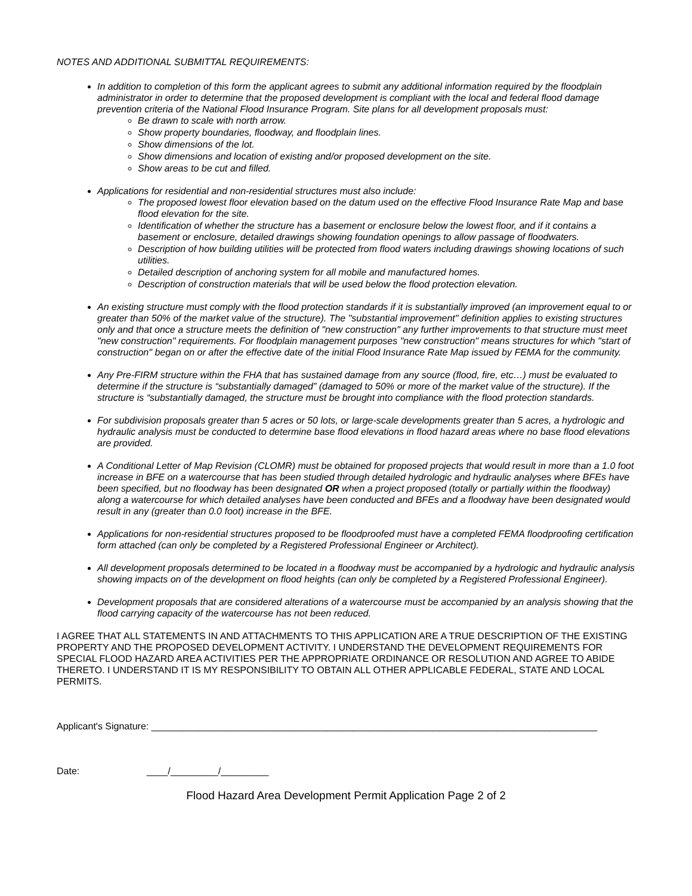NOTES AND ADDITIONAL SUBMITTAL REQUIREMENTS:
In addition to completion of this form the applicant agrees to submit any additional information required by the floodplain administrator in order to determine that the proposed development is compliant with the local and federal flood damage prevention criteria of the National Flood Insurance Program. Site plans for all development proposals must:
Be drawn to scale with north arrow.
Show property boundaries, floodway, and floodplain lines.
Show dimensions of the lot.
Show dimensions and location of existing and/or proposed development on the site.
Show areas to be cut and filled.
Applications for residential and non-residential structures must also include:
The proposed lowest floor elevation based on the datum used on the effective Flood Insurance Rate Map and base flood elevation for the site.
Identification of whether the structure has a basement or enclosure below the lowest floor, and if it contains a basement or enclosure, detailed drawings showing foundation openings to allow passage of floodwaters.
Description of how building utilities will be protected from flood waters including drawings showing locations of such utilities.
Detailed description of anchoring system for all mobile and manufactured homes.
Description of construction materials that will be used below the flood protection elevation.
An existing structure must comply with the flood protection standards if it is substantially improved (an improvement equal to or greater than 50% of the market value of the structure). The "substantial improvement" definition applies to existing structures only and that once a structure meets the definition of "new construction" any further improvements to that structure must meet "new construction" requirements. For floodplain management purposes "new construction" means structures for which "start of construction" began on or after the effective date of the initial Flood Insurance Rate Map issued by FEMA for the community.
Any Pre-FIRM structure within the FHA that has sustained damage from any source (flood, fire, etc…) must be evaluated to determine if the structure is “substantially damaged” (damaged to 50% or more of the market value of the structure). If the structure is “substantially damaged, the structure must be brought into compliance with the flood protection standards.
For subdivision proposals greater than 5 acres or 50 lots, or large-scale developments greater than 5 acres, a hydrologic and hydraulic analysis must be conducted to determine base flood elevations in flood hazard areas where no base flood elevations are provided.
A Conditional Letter of Map Revision (CLOMR) must be obtained for proposed projects that would result in more than a 1.0 foot increase in BFE on a watercourse that has been studied through detailed hydrologic and hydraulic analyses where BFEs have been specified, but no floodway has been designated OR when a project proposed (totally or partially within the floodway) along a watercourse for which detailed analyses have been conducted and BFEs and a floodway have been designated would result in any (greater than 0.0 foot) increase in the BFE.
Applications for non-residential structures proposed to be floodproofed must have a completed FEMA floodproofing certification form attached (can only be completed by a Registered Professional Engineer or Architect).
All development proposals determined to be located in a floodway must be accompanied by a hydrologic and hydraulic analysis showing impacts on of the development on flood heights (can only be completed by a Registered Professional Engineer).
Development proposals that are considered alterations of a watercourse must be accompanied by an analysis showing that the flood carrying capacity of the watercourse has not been reduced.
I AGREE THAT ALL STATEMENTS IN AND ATTACHMENTS TO THIS APPLICATION ARE A TRUE DESCRIPTION OF THE EXISTING PROPERTY AND THE PROPOSED DEVELOPMENT ACTIVITY. I UNDERSTAND THE DEVELOPMENT REQUIREMENTS FOR SPECIAL FLOOD HAZARD AREA ACTIVITIES PER THE APPROPRIATE ORDINANCE OR RESOLUTION AND AGREE TO ABIDE THERETO. I UNDERSTAND IT IS MY RESPONSIBILITY TO OBTAIN ALL OTHER APPLICABLE FEDERAL, STATE AND LOCAL PERMITS.
Applicant's Signature: ____________________________________________________________________________________
Date: ____/_________/_________
Flood Hazard Area Development Permit Application Page 2 of 2